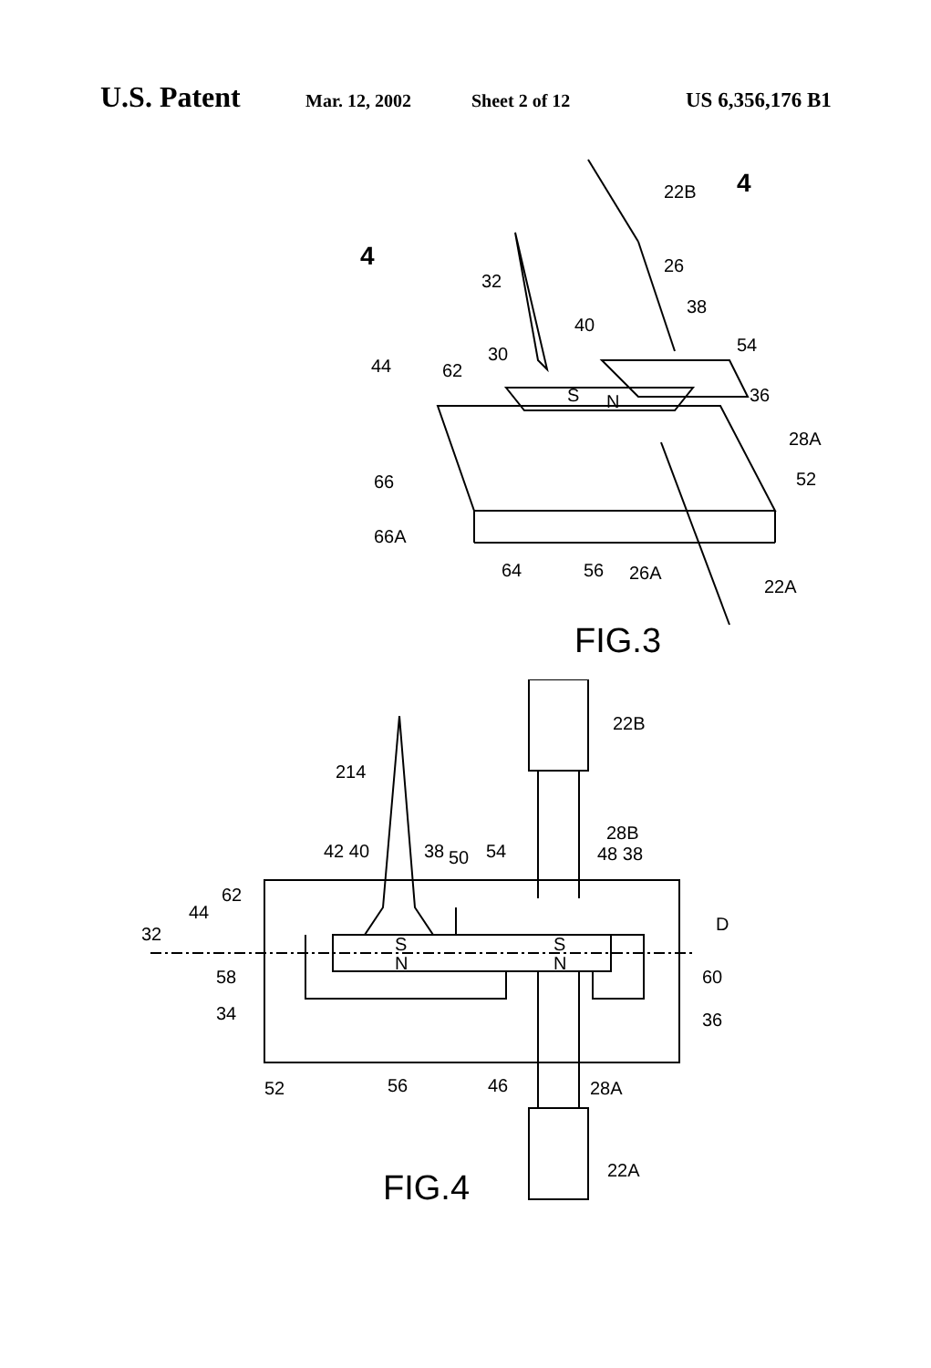U.S. Patent Mar. 12, 2002 Sheet 2 of 12 US 6,356,176 B1
4
4
22B
26
32
38
40
54
30
44
62
S
N
36
28A
66
52
66A
64
56
26A
22A
FIG.3
22B
214
28B
42 40
38
50
54
48 38
62
44
32
D
S
S
N
N
58
60
34
36
52
56
46
28A
22A
FIG.4